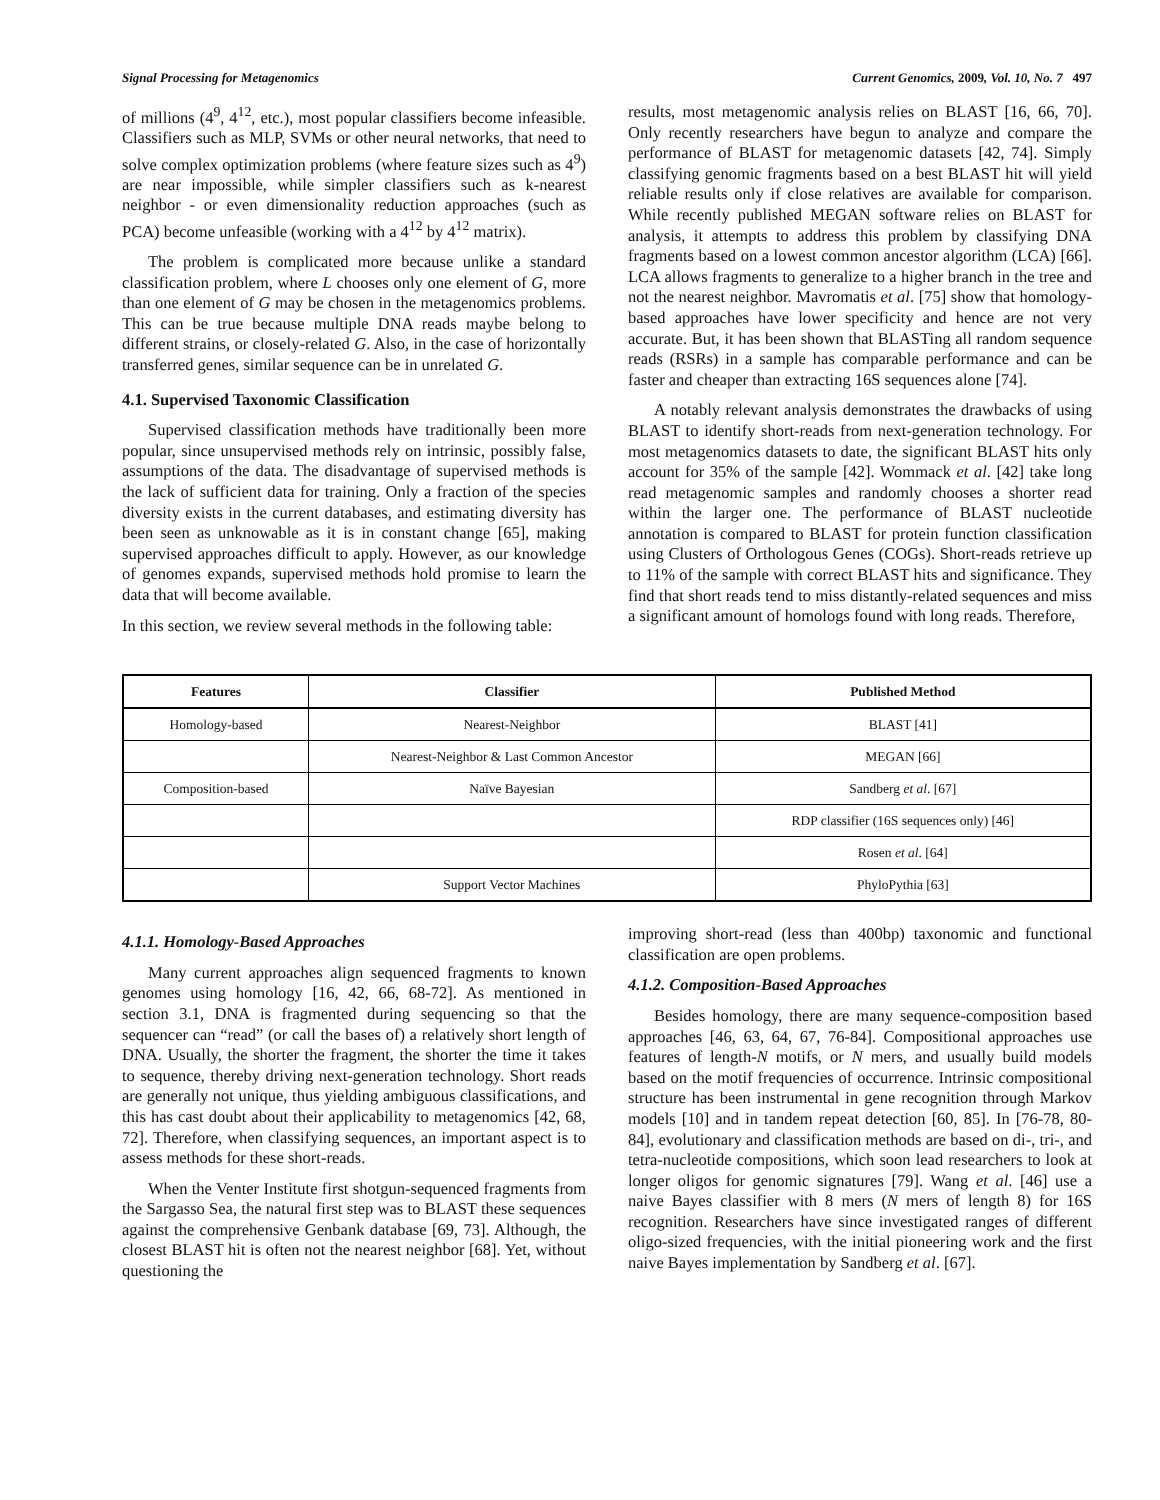Signal Processing for Metagenomics Current Genomics, 2009, Vol. 10, No. 7 497
of millions (4<sup>9</sup>, 4<sup>12</sup>, etc.), most popular classifiers become infeasible. Classifiers such as MLP, SVMs or other neural networks, that need to solve complex optimization problems (where feature sizes such as 4<sup>9</sup>) are near impossible, while simpler classifiers such as k-nearest neighbor - or even dimensionality reduction approaches (such as PCA) become unfeasible (working with a 4<sup>12</sup> by 4<sup>12</sup> matrix).
The problem is complicated more because unlike a standard classification problem, where L chooses only one element of G, more than one element of G may be chosen in the metagenomics problems. This can be true because multiple DNA reads maybe belong to different strains, or closely-related G. Also, in the case of horizontally transferred genes, similar sequence can be in unrelated G.
4.1. Supervised Taxonomic Classification
Supervised classification methods have traditionally been more popular, since unsupervised methods rely on intrinsic, possibly false, assumptions of the data. The disadvantage of supervised methods is the lack of sufficient data for training. Only a fraction of the species diversity exists in the current databases, and estimating diversity has been seen as unknowable as it is in constant change [65], making supervised approaches difficult to apply. However, as our knowledge of genomes expands, supervised methods hold promise to learn the data that will become available.
In this section, we review several methods in the following table:
results, most metagenomic analysis relies on BLAST [16, 66, 70]. Only recently researchers have begun to analyze and compare the performance of BLAST for metagenomic datasets [42, 74]. Simply classifying genomic fragments based on a best BLAST hit will yield reliable results only if close relatives are available for comparison. While recently published MEGAN software relies on BLAST for analysis, it attempts to address this problem by classifying DNA fragments based on a lowest common ancestor algorithm (LCA) [66]. LCA allows fragments to generalize to a higher branch in the tree and not the nearest neighbor. Mavromatis et al. [75] show that homology-based approaches have lower specificity and hence are not very accurate. But, it has been shown that BLASTing all random sequence reads (RSRs) in a sample has comparable performance and can be faster and cheaper than extracting 16S sequences alone [74].
A notably relevant analysis demonstrates the drawbacks of using BLAST to identify short-reads from next-generation technology. For most metagenomics datasets to date, the significant BLAST hits only account for 35% of the sample [42]. Wommack et al. [42] take long read metagenomic samples and randomly chooses a shorter read within the larger one. The performance of BLAST nucleotide annotation is compared to BLAST for protein function classification using Clusters of Orthologous Genes (COGs). Short-reads retrieve up to 11% of the sample with correct BLAST hits and significance. They find that short reads tend to miss distantly-related sequences and miss a significant amount of homologs found with long reads. Therefore,
| Features | Classifier | Published Method |
| --- | --- | --- |
| Homology-based | Nearest-Neighbor | BLAST [41] |
| | Nearest-Neighbor & Last Common Ancestor | MEGAN [66] |
| Composition-based | Naïve Bayesian | Sandberg et al . [67] |
| | | RDP classifier (16S sequences only) [46] |
| | | Rosen et al . [64] |
| | Support Vector Machines | PhyloPythia [63] |
4.1.1. Homology-Based Approaches
Many current approaches align sequenced fragments to known genomes using homology [16, 42, 66, 68-72]. As mentioned in section 3.1, DNA is fragmented during sequencing so that the sequencer can “read” (or call the bases of) a relatively short length of DNA. Usually, the shorter the fragment, the shorter the time it takes to sequence, thereby driving next-generation technology. Short reads are generally not unique, thus yielding ambiguous classifications, and this has cast doubt about their applicability to metagenomics [42, 68, 72]. Therefore, when classifying sequences, an important aspect is to assess methods for these short-reads.
When the Venter Institute first shotgun-sequenced fragments from the Sargasso Sea, the natural first step was to BLAST these sequences against the comprehensive Genbank database [69, 73]. Although, the closest BLAST hit is often not the nearest neighbor [68]. Yet, without questioning the
improving short-read (less than 400bp) taxonomic and functional classification are open problems.
4.1.2. Composition-Based Approaches
Besides homology, there are many sequence-composition based approaches [46, 63, 64, 67, 76-84]. Compositional approaches use features of length-N motifs, or N mers, and usually build models based on the motif frequencies of occurrence. Intrinsic compositional structure has been instrumental in gene recognition through Markov models [10] and in tandem repeat detection [60, 85]. In [76-78, 80-84], evolutionary and classification methods are based on di-, tri-, and tetra-nucleotide compositions, which soon lead researchers to look at longer oligos for genomic signatures [79]. Wang et al. [46] use a naive Bayes classifier with 8 mers (N mers of length 8) for 16S recognition. Researchers have since investigated ranges of different oligo-sized frequencies, with the initial pioneering work and the first naive Bayes implementation by Sandberg et al. [67].